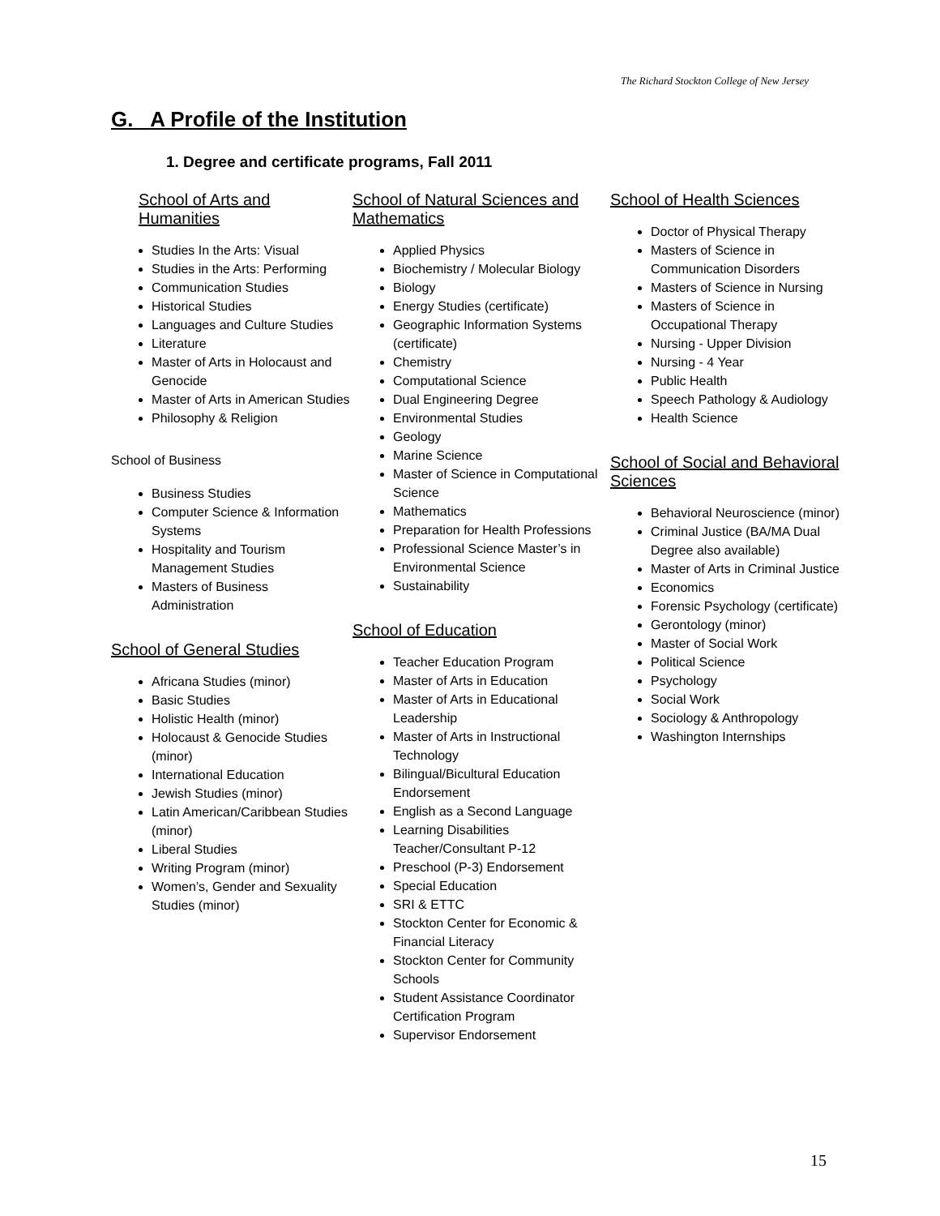The Richard Stockton College of New Jersey
G. A Profile of the Institution
1. Degree and certificate programs, Fall 2011
School of Arts and Humanities
Studies In the Arts: Visual
Studies in the Arts: Performing
Communication Studies
Historical Studies
Languages and Culture Studies
Literature
Master of Arts in Holocaust and Genocide
Master of Arts in American Studies
Philosophy & Religion
School of Business
Business Studies
Computer Science & Information Systems
Hospitality and Tourism Management Studies
Masters of Business Administration
School of General Studies
Africana Studies (minor)
Basic Studies
Holistic Health (minor)
Holocaust & Genocide Studies (minor)
International Education
Jewish Studies (minor)
Latin American/Caribbean Studies (minor)
Liberal Studies
Writing Program (minor)
Women’s, Gender and Sexuality Studies (minor)
School of Natural Sciences and Mathematics
Applied Physics
Biochemistry / Molecular Biology
Biology
Energy Studies (certificate)
Geographic Information Systems (certificate)
Chemistry
Computational Science
Dual Engineering Degree
Environmental Studies
Geology
Marine Science
Master of Science in Computational Science
Mathematics
Preparation for Health Professions
Professional Science Master’s in Environmental Science
Sustainability
School of Education
Teacher Education Program
Master of Arts in Education
Master of Arts in Educational Leadership
Master of Arts in Instructional Technology
Bilingual/Bicultural Education Endorsement
English as a Second Language
Learning Disabilities Teacher/Consultant P-12
Preschool (P-3) Endorsement
Special Education
SRI & ETTC
Stockton Center for Economic & Financial Literacy
Stockton Center for Community Schools
Student Assistance Coordinator Certification Program
Supervisor Endorsement
School of Health Sciences
Doctor of Physical Therapy
Masters of Science in Communication Disorders
Masters of Science in Nursing
Masters of Science in Occupational Therapy
Nursing - Upper Division
Nursing - 4 Year
Public Health
Speech Pathology & Audiology
Health Science
School of Social and Behavioral Sciences
Behavioral Neuroscience (minor)
Criminal Justice (BA/MA Dual Degree also available)
Master of Arts in Criminal Justice
Economics
Forensic Psychology (certificate)
Gerontology (minor)
Master of Social Work
Political Science
Psychology
Social Work
Sociology & Anthropology
Washington Internships
15